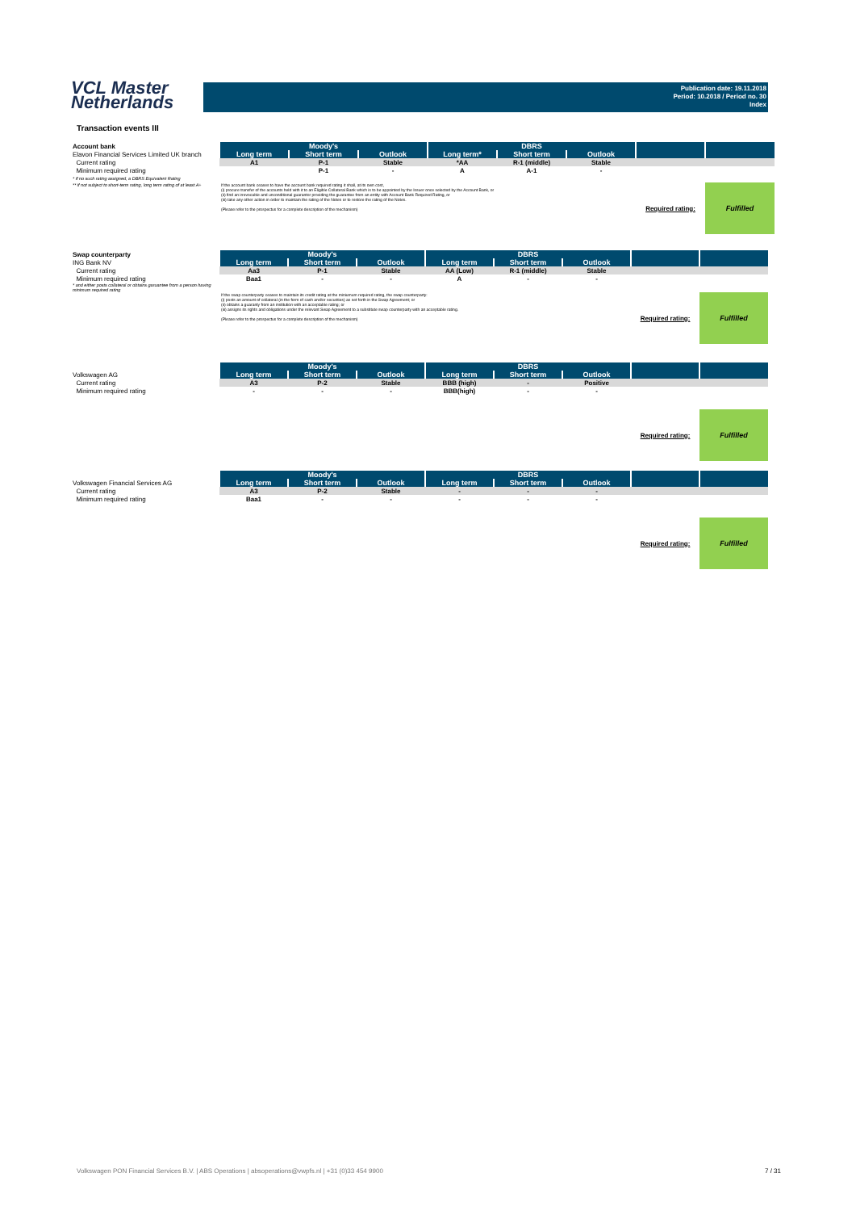VCL Master
Netherlands
Publication date: 19.11.2018
Period: 10.2018 / Period no. 30
Index
Transaction events III
| Account bank | Moody's | | | DBRS | | | | |
| Elavon Financial Services Limited UK branch | Long term | Short term | Outlook | Long term* | Short term | Outlook | | |
| Current rating | A1 | P-1 | Stable | *AA | R-1 (middle) | Stable | | |
| Minimum required rating | | P-1 | - | A | A-1 | - | | |
| * if no such rating assigned, a DBRS Equivalent Rating | | | | | | | | |
| ** if not subject to short-term rating, long term rating of at least A+ | If the account bank ceases to have the account bank required rating it shall, at its own cost, (i) procure transfer of the accounts held with it to an Eligible Collateral Bank which is to be appointed by the Issuer once selected by the Account Bank, or (ii) find an irrevocable and unconditional guarantor providing the guarantee from an entity with Account Bank Required Rating, or (iii) take any other action in order to maintain the rating of the Notes or to restore the rating of the Notes. (Please refer to the prospectus for a complete description of the mechanism) | | | | | | Required rating: | Fulfilled |
| Swap counterparty | Moody's | | | DBRS | | | | |
| ING Bank NV | Long term | Short term | Outlook | Long term | Short term | Outlook | | |
| Current rating | Aa3 | P-1 | Stable | AA (Low) | R-1 (middle) | Stable | | |
| Minimum required rating | Baa1 | - | - | A | - | - | | |
| * and either posts collateral or obtains garuantee from a person having minimum required rating | | | | | | | | |
| | If the swap counterparty ceases to maintain its credit rating at the miniumum required rating, the swap counterparty: (i) posts an amount of collateral (in the form of cash and/or securities) as set forth in the Swap Agreement; or (ii) obtains a guaranty from an institution with an acceptable rating; or (iii) assigns its rights and obligations under the relevant Swap Agreement to a substitute swap counterparty with an acceptable rating. (Please refer to the prospectus for a complete description of the mechanism) | | | | | | Required rating: | Fulfilled |
| | Moody's | | | DBRS | | | | |
| Volkswagen AG | Long term | Short term | Outlook | Long term | Short term | Outlook | | |
| Current rating | A3 | P-2 | Stable | BBB (high) | - | Positive | | |
| Minimum required rating | - | - | - | BBB(high) | - | - | | |
| | | | | | | | Required rating: | Fulfilled |
| | Moody's | | | DBRS | | | | |
| Volkswagen Financial Services AG | Long term | Short term | Outlook | Long term | Short term | Outlook | | |
| Current rating | A3 | P-2 | Stable | - | - | - | | |
| Minimum required rating | Baa1 | - | - | - | - | - | | |
| | | | | | | | Required rating: | Fulfilled |
Volkswagen PON Financial Services B.V. | ABS Operations | absoperations@vwpfs.nl | +31 (0)33 454 9900
7 / 31